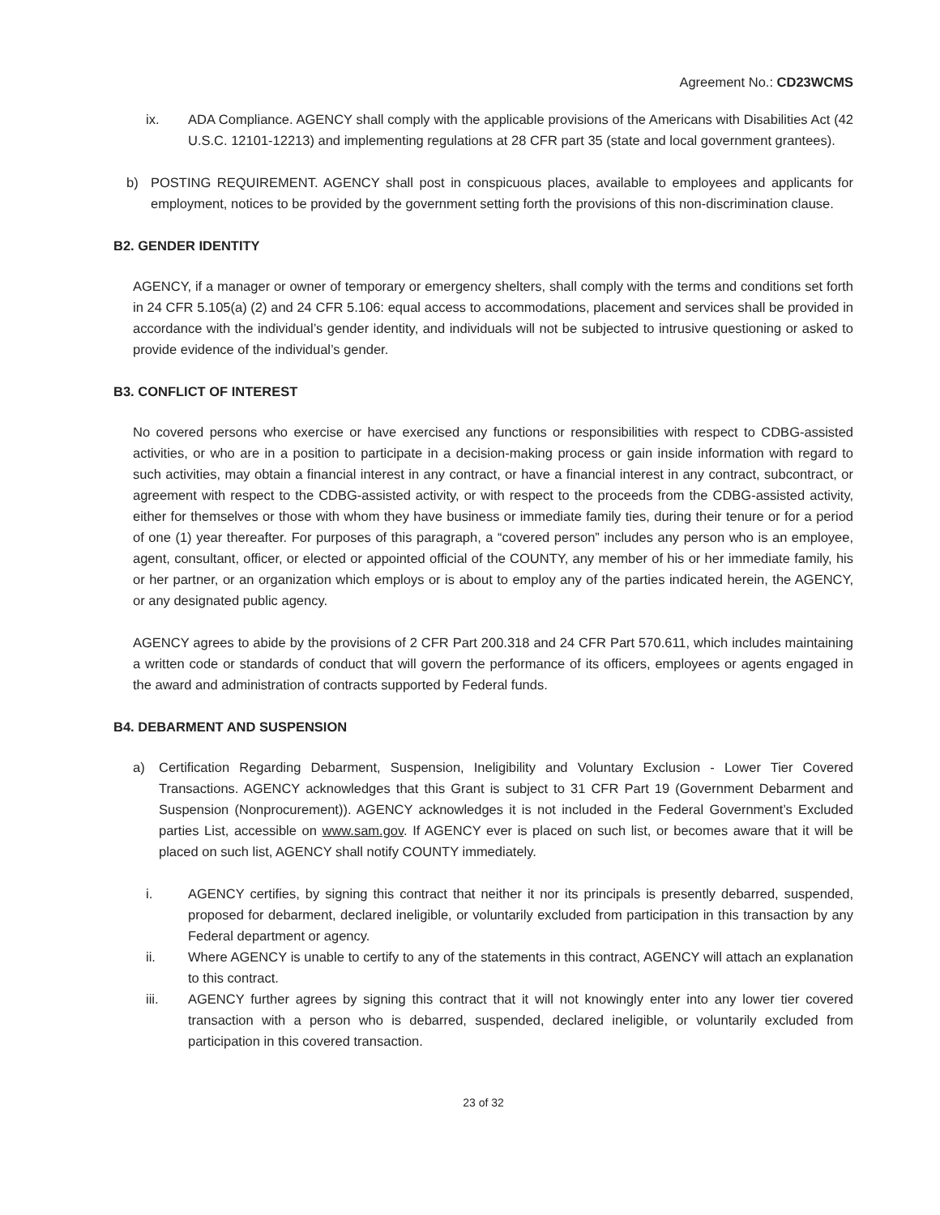Agreement No.: CD23WCMS
ix. ADA Compliance. AGENCY shall comply with the applicable provisions of the Americans with Disabilities Act (42 U.S.C. 12101-12213) and implementing regulations at 28 CFR part 35 (state and local government grantees).
b) POSTING REQUIREMENT. AGENCY shall post in conspicuous places, available to employees and applicants for employment, notices to be provided by the government setting forth the provisions of this non-discrimination clause.
B2. GENDER IDENTITY
AGENCY, if a manager or owner of temporary or emergency shelters, shall comply with the terms and conditions set forth in 24 CFR 5.105(a) (2) and 24 CFR 5.106: equal access to accommodations, placement and services shall be provided in accordance with the individual’s gender identity, and individuals will not be subjected to intrusive questioning or asked to provide evidence of the individual’s gender.
B3. CONFLICT OF INTEREST
No covered persons who exercise or have exercised any functions or responsibilities with respect to CDBG-assisted activities, or who are in a position to participate in a decision-making process or gain inside information with regard to such activities, may obtain a financial interest in any contract, or have a financial interest in any contract, subcontract, or agreement with respect to the CDBG-assisted activity, or with respect to the proceeds from the CDBG-assisted activity, either for themselves or those with whom they have business or immediate family ties, during their tenure or for a period of one (1) year thereafter. For purposes of this paragraph, a “covered person” includes any person who is an employee, agent, consultant, officer, or elected or appointed official of the COUNTY, any member of his or her immediate family, his or her partner, or an organization which employs or is about to employ any of the parties indicated herein, the AGENCY, or any designated public agency.
AGENCY agrees to abide by the provisions of 2 CFR Part 200.318 and 24 CFR Part 570.611, which includes maintaining a written code or standards of conduct that will govern the performance of its officers, employees or agents engaged in the award and administration of contracts supported by Federal funds.
B4. DEBARMENT AND SUSPENSION
a) Certification Regarding Debarment, Suspension, Ineligibility and Voluntary Exclusion - Lower Tier Covered Transactions. AGENCY acknowledges that this Grant is subject to 31 CFR Part 19 (Government Debarment and Suspension (Nonprocurement)). AGENCY acknowledges it is not included in the Federal Government’s Excluded parties List, accessible on www.sam.gov. If AGENCY ever is placed on such list, or becomes aware that it will be placed on such list, AGENCY shall notify COUNTY immediately.
i. AGENCY certifies, by signing this contract that neither it nor its principals is presently debarred, suspended, proposed for debarment, declared ineligible, or voluntarily excluded from participation in this transaction by any Federal department or agency.
ii. Where AGENCY is unable to certify to any of the statements in this contract, AGENCY will attach an explanation to this contract.
iii. AGENCY further agrees by signing this contract that it will not knowingly enter into any lower tier covered transaction with a person who is debarred, suspended, declared ineligible, or voluntarily excluded from participation in this covered transaction.
23 of 32